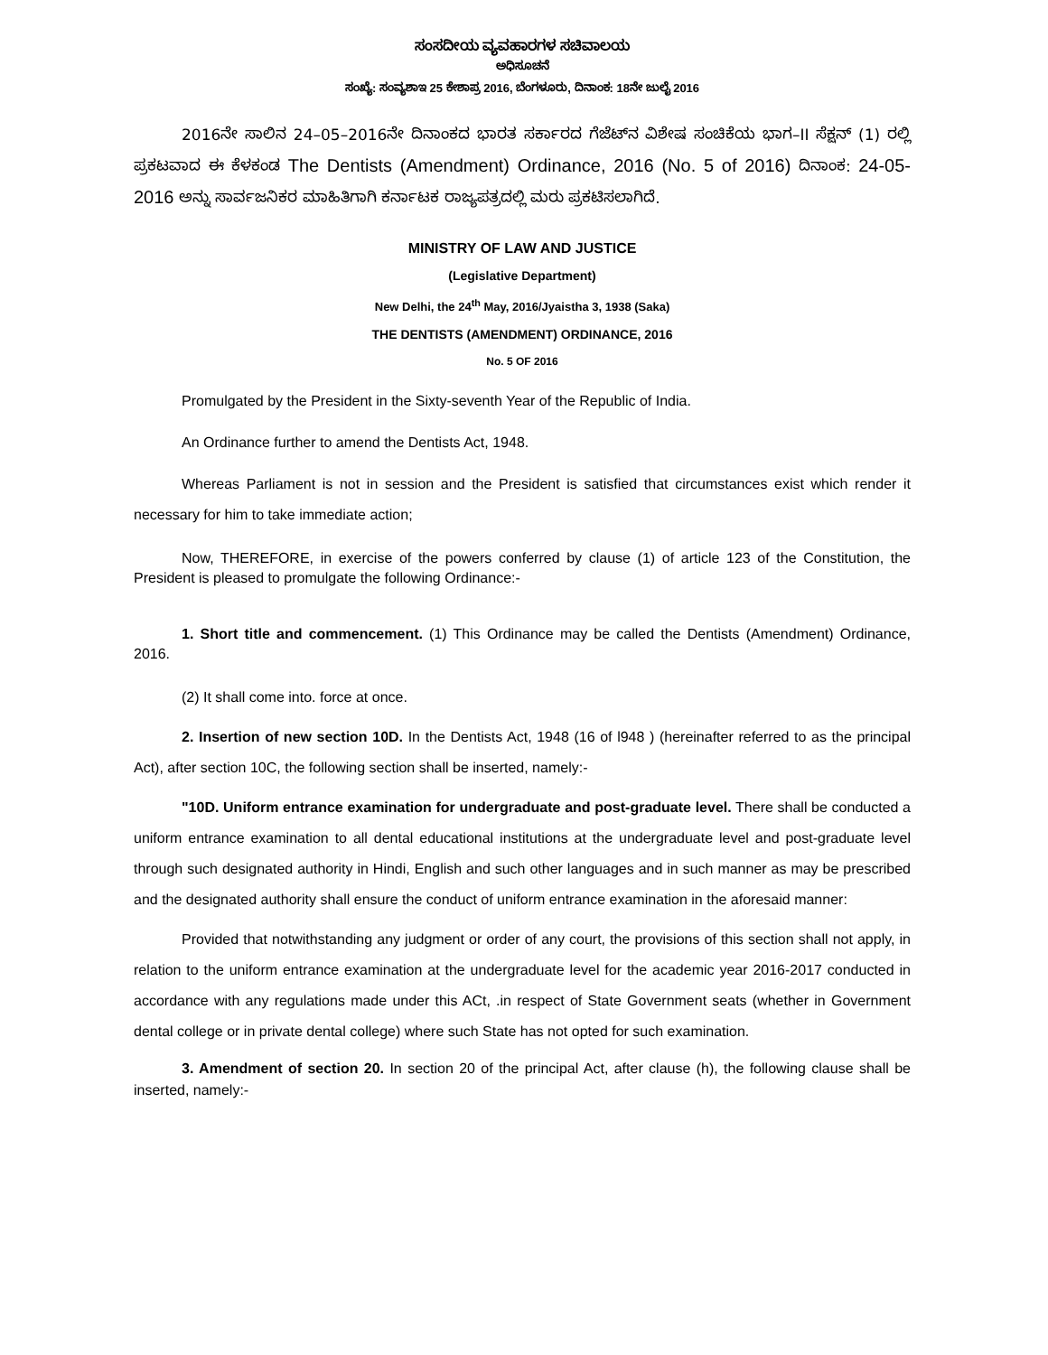ಸಂಸದೀಯ ವ್ಯವಹಾರಗಳ ಸಚಿವಾಲಯ
ಅಧಿಸೂಚನೆ
ಸಂಖ್ಯೆ: ಸಂವ್ಯಶಾಇ 25 ಕೇಶಾಪ್ರ 2016, ಬೆಂಗಳೂರು, ದಿನಾಂಕ: 18ನೇ ಜುಲೈ 2016
2016ನೇ ಸಾಲಿನ 24–05–2016ನೇ ದಿನಾಂಕದ ಭಾರತ ಸರ್ಕಾರದ ಗೆಜೆಟ್‌ನ ವಿಶೇಷ ಸಂಚಿಕೆಯ ಭಾಗ–II ಸೆಕ್ಷನ್ (1) ರಲ್ಲಿ ಪ್ರಕಟವಾದ ಈ ಕೆಳಕಂಡ The Dentists (Amendment) Ordinance, 2016 (No. 5 of 2016) ದಿನಾಂಕ: 24-05-2016 ಅನ್ನು ಸಾರ್ವಜನಿಕರ ಮಾಹಿತಿಗಾಗಿ ಕರ್ನಾಟಕ ರಾಜ್ಯಪತ್ರದಲ್ಲಿ ಮರು ಪ್ರಕಟಿಸಲಾಗಿದೆ.
MINISTRY OF LAW AND JUSTICE
(Legislative Department)
New Delhi, the 24<sup>th</sup> May, 2016/Jyaistha 3, 1938 (Saka)
THE DENTISTS (AMENDMENT) ORDINANCE, 2016
No. 5 OF 2016
Promulgated by the President in the Sixty-seventh Year of the Republic of India.
An Ordinance further to amend the Dentists Act, 1948.
Whereas Parliament is not in session and the President is satisfied that circumstances exist which render it necessary for him to take immediate action;
Now, THEREFORE, in exercise of the powers conferred by clause (1) of article 123 of the Constitution, the President is pleased to promulgate the following Ordinance:-
1. Short title and commencement. (1) This Ordinance may be called the Dentists (Amendment) Ordinance, 2016.
(2) It shall come into. force at once.
2. Insertion of new section 10D. In the Dentists Act, 1948 (16 of l948 ) (hereinafter referred to as the principal Act), after section 10C, the following section shall be inserted, namely:-
"10D. Uniform entrance examination for undergraduate and post-graduate level. There shall be conducted a uniform entrance examination to all dental educational institutions at the undergraduate level and post-graduate level through such designated authority in Hindi, English and such other languages and in such manner as may be prescribed and the designated authority shall ensure the conduct of uniform entrance examination in the aforesaid manner:
Provided that notwithstanding any judgment or order of any court, the provisions of this section shall not apply, in relation to the uniform entrance examination at the undergraduate level for the academic year 2016-2017 conducted in accordance with any regulations made under this ACt, .in respect of State Government seats (whether in Government dental college or in private dental college) where such State has not opted for such examination.
3. Amendment of section 20. In section 20 of the principal Act, after clause (h), the following clause shall be inserted, namely:-